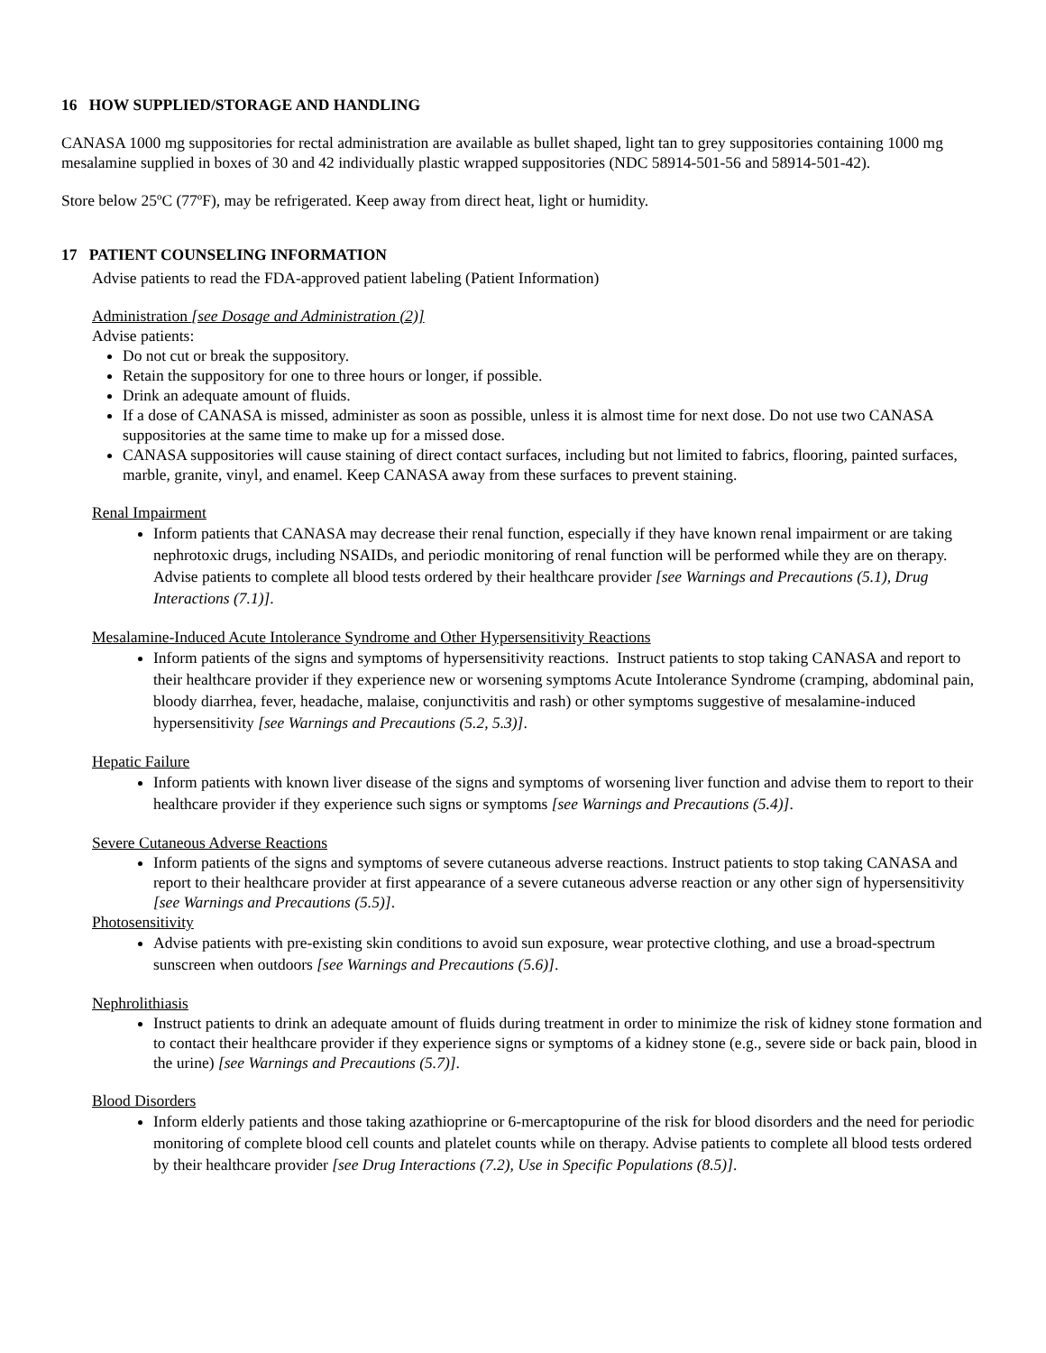16 HOW SUPPLIED/STORAGE AND HANDLING
CANASA 1000 mg suppositories for rectal administration are available as bullet shaped, light tan to grey suppositories containing 1000 mg mesalamine supplied in boxes of 30 and 42 individually plastic wrapped suppositories (NDC 58914-501-56 and 58914-501-42).
Store below 25ºC (77ºF), may be refrigerated. Keep away from direct heat, light or humidity.
17 PATIENT COUNSELING INFORMATION
Advise patients to read the FDA-approved patient labeling (Patient Information)
Administration [see Dosage and Administration (2)]
Advise patients:
Do not cut or break the suppository.
Retain the suppository for one to three hours or longer, if possible.
Drink an adequate amount of fluids.
If a dose of CANASA is missed, administer as soon as possible, unless it is almost time for next dose. Do not use two CANASA suppositories at the same time to make up for a missed dose.
CANASA suppositories will cause staining of direct contact surfaces, including but not limited to fabrics, flooring, painted surfaces, marble, granite, vinyl, and enamel. Keep CANASA away from these surfaces to prevent staining.
Renal Impairment
Inform patients that CANASA may decrease their renal function, especially if they have known renal impairment or are taking nephrotoxic drugs, including NSAIDs, and periodic monitoring of renal function will be performed while they are on therapy. Advise patients to complete all blood tests ordered by their healthcare provider [see Warnings and Precautions (5.1), Drug Interactions (7.1)].
Mesalamine-Induced Acute Intolerance Syndrome and Other Hypersensitivity Reactions
Inform patients of the signs and symptoms of hypersensitivity reactions. Instruct patients to stop taking CANASA and report to their healthcare provider if they experience new or worsening symptoms Acute Intolerance Syndrome (cramping, abdominal pain, bloody diarrhea, fever, headache, malaise, conjunctivitis and rash) or other symptoms suggestive of mesalamine-induced hypersensitivity [see Warnings and Precautions (5.2, 5.3)].
Hepatic Failure
Inform patients with known liver disease of the signs and symptoms of worsening liver function and advise them to report to their healthcare provider if they experience such signs or symptoms [see Warnings and Precautions (5.4)].
Severe Cutaneous Adverse Reactions
Inform patients of the signs and symptoms of severe cutaneous adverse reactions. Instruct patients to stop taking CANASA and report to their healthcare provider at first appearance of a severe cutaneous adverse reaction or any other sign of hypersensitivity [see Warnings and Precautions (5.5)].
Photosensitivity
Advise patients with pre-existing skin conditions to avoid sun exposure, wear protective clothing, and use a broad-spectrum sunscreen when outdoors [see Warnings and Precautions (5.6)].
Nephrolithiasis
Instruct patients to drink an adequate amount of fluids during treatment in order to minimize the risk of kidney stone formation and to contact their healthcare provider if they experience signs or symptoms of a kidney stone (e.g., severe side or back pain, blood in the urine) [see Warnings and Precautions (5.7)].
Blood Disorders
Inform elderly patients and those taking azathioprine or 6-mercaptopurine of the risk for blood disorders and the need for periodic monitoring of complete blood cell counts and platelet counts while on therapy. Advise patients to complete all blood tests ordered by their healthcare provider [see Drug Interactions (7.2), Use in Specific Populations (8.5)].